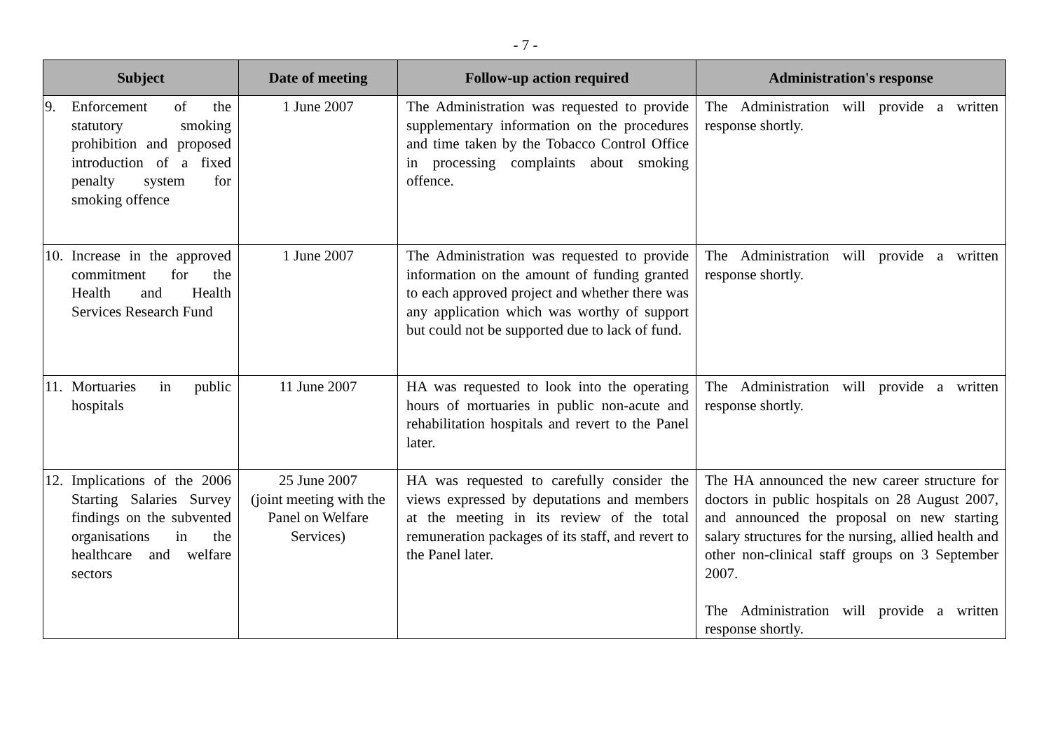- 7 -
| Subject | Date of meeting | Follow-up action required | Administration's response |
| --- | --- | --- | --- |
| 9. Enforcement of the statutory smoking prohibition and proposed introduction of a fixed penalty system for smoking offence | 1 June 2007 | The Administration was requested to provide supplementary information on the procedures and time taken by the Tobacco Control Office in processing complaints about smoking offence. | The Administration will provide a written response shortly. |
| 10. Increase in the approved commitment for the Health and Health Services Research Fund | 1 June 2007 | The Administration was requested to provide information on the amount of funding granted to each approved project and whether there was any application which was worthy of support but could not be supported due to lack of fund. | The Administration will provide a written response shortly. |
| 11. Mortuaries in public hospitals | 11 June 2007 | HA was requested to look into the operating hours of mortuaries in public non-acute and rehabilitation hospitals and revert to the Panel later. | The Administration will provide a written response shortly. |
| 12. Implications of the 2006 Starting Salaries Survey findings on the subvented organisations in the healthcare and welfare sectors | 25 June 2007 (joint meeting with the Panel on Welfare Services) | HA was requested to carefully consider the views expressed by deputations and members at the meeting in its review of the total remuneration packages of its staff, and revert to the Panel later. | The HA announced the new career structure for doctors in public hospitals on 28 August 2007, and announced the proposal on new starting salary structures for the nursing, allied health and other non-clinical staff groups on 3 September 2007. The Administration will provide a written response shortly. |